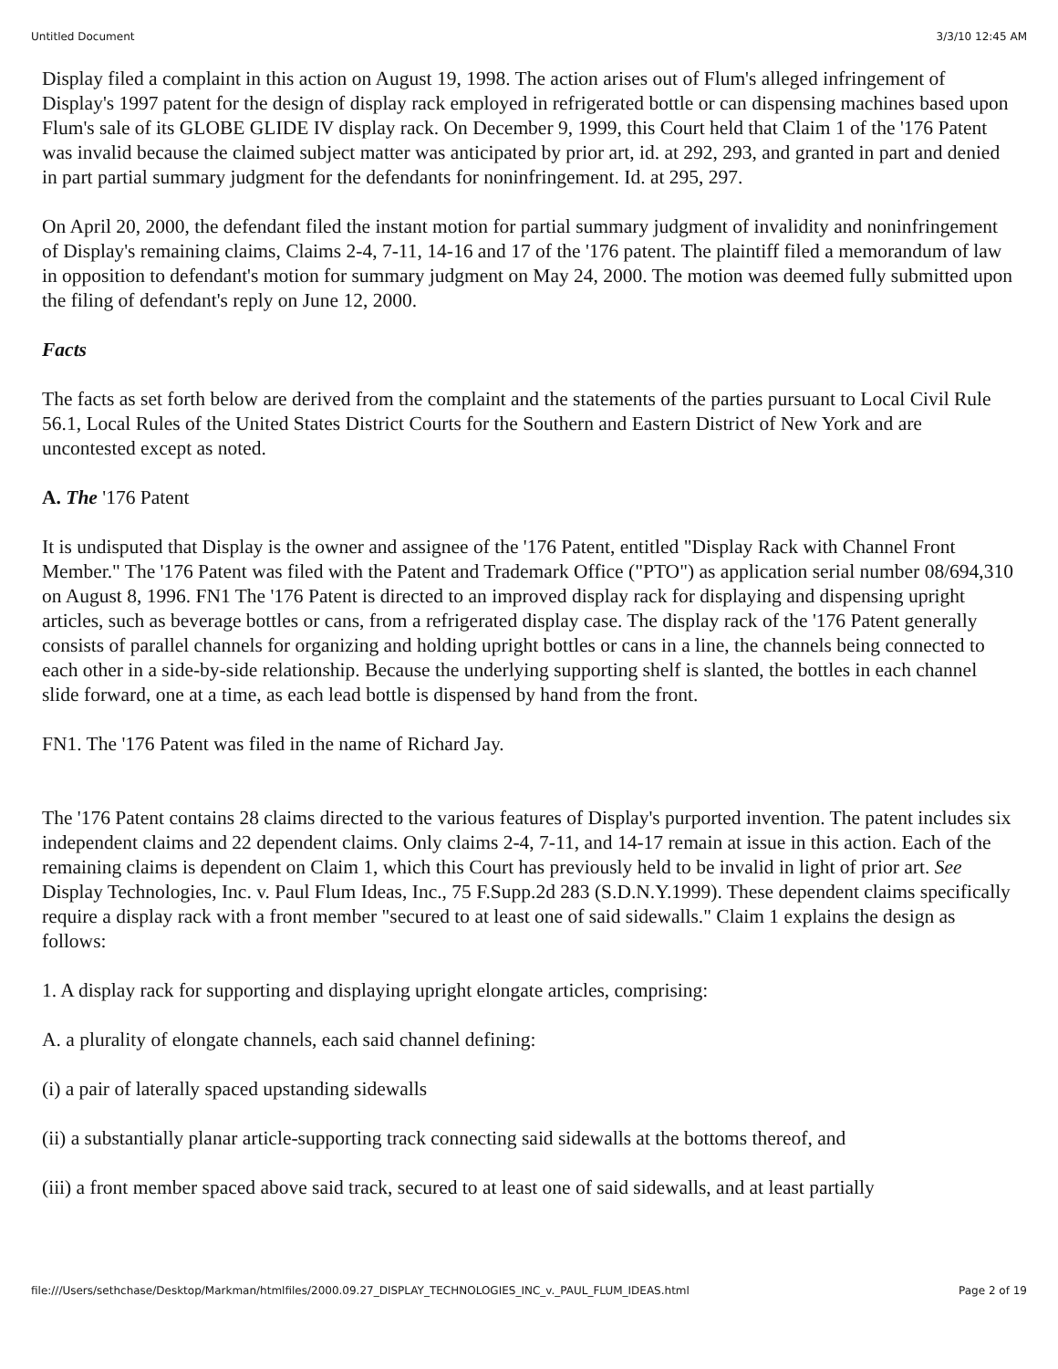Untitled Document 3/3/10 12:45 AM
Display filed a complaint in this action on August 19, 1998. The action arises out of Flum's alleged infringement of Display's 1997 patent for the design of display rack employed in refrigerated bottle or can dispensing machines based upon Flum's sale of its GLOBE GLIDE IV display rack. On December 9, 1999, this Court held that Claim 1 of the '176 Patent was invalid because the claimed subject matter was anticipated by prior art, id. at 292, 293, and granted in part and denied in part partial summary judgment for the defendants for noninfringement. Id. at 295, 297.
On April 20, 2000, the defendant filed the instant motion for partial summary judgment of invalidity and noninfringement of Display's remaining claims, Claims 2-4, 7-11, 14-16 and 17 of the '176 patent. The plaintiff filed a memorandum of law in opposition to defendant's motion for summary judgment on May 24, 2000. The motion was deemed fully submitted upon the filing of defendant's reply on June 12, 2000.
Facts
The facts as set forth below are derived from the complaint and the statements of the parties pursuant to Local Civil Rule 56.1, Local Rules of the United States District Courts for the Southern and Eastern District of New York and are uncontested except as noted.
A. The '176 Patent
It is undisputed that Display is the owner and assignee of the '176 Patent, entitled "Display Rack with Channel Front Member." The '176 Patent was filed with the Patent and Trademark Office ("PTO") as application serial number 08/694,310 on August 8, 1996. FN1 The '176 Patent is directed to an improved display rack for displaying and dispensing upright articles, such as beverage bottles or cans, from a refrigerated display case. The display rack of the '176 Patent generally consists of parallel channels for organizing and holding upright bottles or cans in a line, the channels being connected to each other in a side-by-side relationship. Because the underlying supporting shelf is slanted, the bottles in each channel slide forward, one at a time, as each lead bottle is dispensed by hand from the front.
FN1. The '176 Patent was filed in the name of Richard Jay.
The '176 Patent contains 28 claims directed to the various features of Display's purported invention. The patent includes six independent claims and 22 dependent claims. Only claims 2-4, 7-11, and 14-17 remain at issue in this action. Each of the remaining claims is dependent on Claim 1, which this Court has previously held to be invalid in light of prior art. See Display Technologies, Inc. v. Paul Flum Ideas, Inc., 75 F.Supp.2d 283 (S.D.N.Y.1999). These dependent claims specifically require a display rack with a front member "secured to at least one of said sidewalls." Claim 1 explains the design as follows:
1. A display rack for supporting and displaying upright elongate articles, comprising:
A. a plurality of elongate channels, each said channel defining:
(i) a pair of laterally spaced upstanding sidewalls
(ii) a substantially planar article-supporting track connecting said sidewalls at the bottoms thereof, and
(iii) a front member spaced above said track, secured to at least one of said sidewalls, and at least partially
file:///Users/sethchase/Desktop/Markman/htmlfiles/2000.09.27_DISPLAY_TECHNOLOGIES_INC_v._PAUL_FLUM_IDEAS.html Page 2 of 19